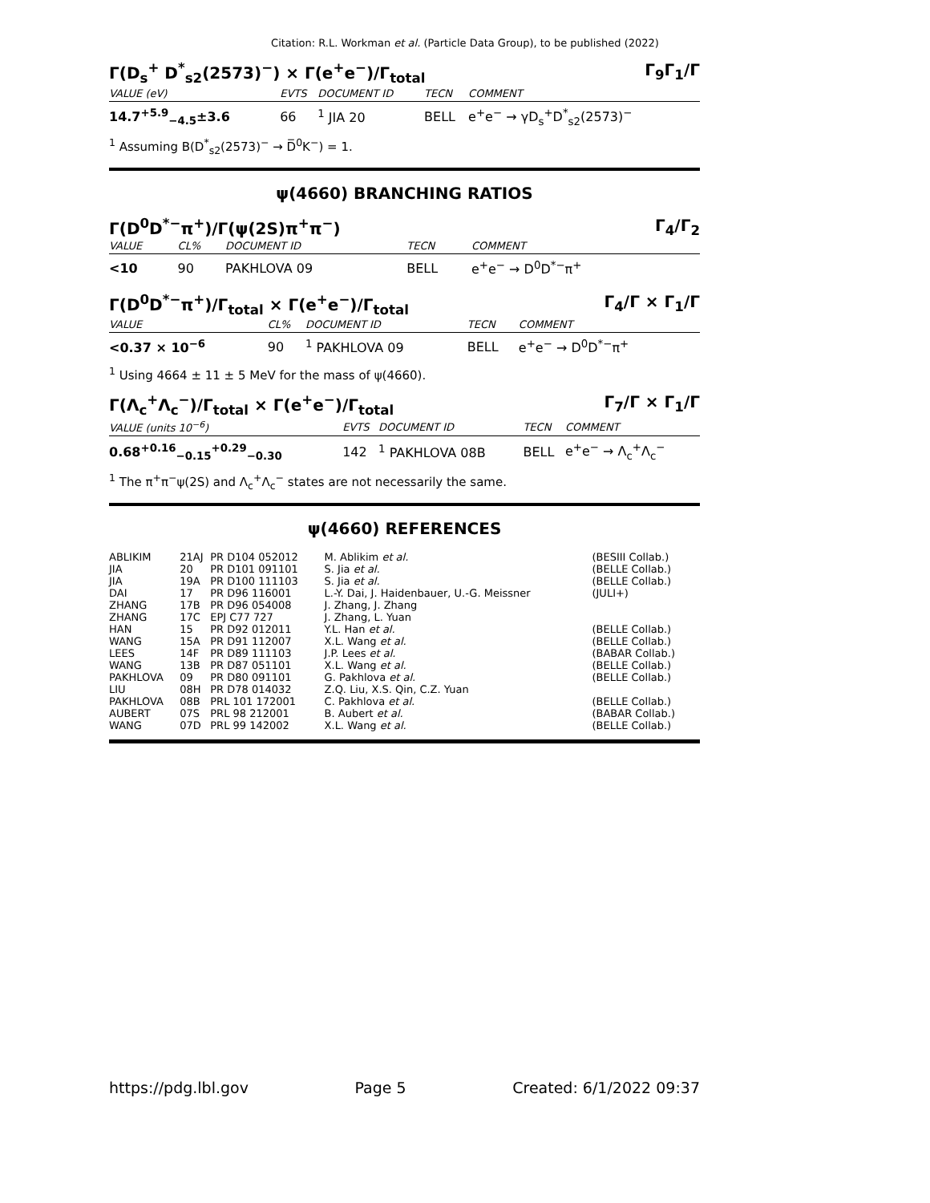Citation: R.L. Workman et al. (Particle Data Group), to be published (2022)
Γ(D<sub>s</sub><sup>+</sup> D<sup>*</sup><sub>s2</sub>(2573)<sup>−</sup>) × Γ(e<sup>+</sup>e<sup>−</sup>)/Γ<sub>total</sub> Γ<sub>9</sub>Γ<sub>1</sub>/Γ
| VALUE (eV) | EVTS | DOCUMENT ID | TECN | COMMENT |
| --- | --- | --- | --- | --- |
| 14.7<sup>+5.9</sup><sub>−4.5</sub>±3.6 | 66 | <sup>1</sup> JIA 20 | BELL | e<sup>+</sup>e<sup>−</sup> → γD<sub>s</sub><sup>+</sup>D<sup>*</sup><sub>s2</sub>(2573)<sup>−</sup> |
<sup>1</sup> Assuming B(D<sup>*</sup><sub>s2</sub>(2573)<sup>−</sup> → D̅<sup>0</sup>K<sup>−</sup>) = 1.
ψ(4660) BRANCHING RATIOS
Γ(D<sup>0</sup>D<sup>*−</sup>π<sup>+</sup>)/Γ(ψ(2S)π<sup>+</sup>π<sup>−</sup>) Γ<sub>4</sub>/Γ<sub>2</sub>
| VALUE | CL% | DOCUMENT ID | TECN | COMMENT |
| --- | --- | --- | --- | --- |
| <10 | 90 | PAKHLOVA 09 | BELL | e<sup>+</sup>e<sup>−</sup> → D<sup>0</sup>D<sup>*−</sup>π<sup>+</sup> |
Γ(D<sup>0</sup>D<sup>*−</sup>π<sup>+</sup>)/Γ<sub>total</sub> × Γ(e<sup>+</sup>e<sup>−</sup>)/Γ<sub>total</sub> Γ<sub>4</sub>/Γ × Γ<sub>1</sub>/Γ
| VALUE | CL% | DOCUMENT ID | TECN | COMMENT |
| --- | --- | --- | --- | --- |
| <0.37 × 10<sup>−6</sup> | 90 | <sup>1</sup> PAKHLOVA 09 | BELL | e<sup>+</sup>e<sup>−</sup> → D<sup>0</sup>D<sup>*−</sup>π<sup>+</sup> |
<sup>1</sup> Using 4664 ± 11 ± 5 MeV for the mass of ψ(4660).
Γ(Λ<sub>c</sub><sup>+</sup>Λ<sub>c</sub><sup>−</sup>)/Γ<sub>total</sub> × Γ(e<sup>+</sup>e<sup>−</sup>)/Γ<sub>total</sub> Γ<sub>7</sub>/Γ × Γ<sub>1</sub>/Γ
| VALUE (units 10<sup>−6</sup>) | EVTS | DOCUMENT ID | TECN | COMMENT |
| --- | --- | --- | --- | --- |
| 0.68<sup>+0.16</sup><sub>−0.15</sub><sup>+0.29</sup><sub>−0.30</sub> | 142 | <sup>1</sup> PAKHLOVA 08B | BELL | e<sup>+</sup>e<sup>−</sup> → Λ<sub>c</sub><sup>+</sup>Λ<sub>c</sub><sup>−</sup> |
<sup>1</sup> The π<sup>+</sup>π<sup>−</sup>ψ(2S) and Λ<sub>c</sub><sup>+</sup>Λ<sub>c</sub><sup>−</sup> states are not necessarily the same.
ψ(4660) REFERENCES
| ABLIKIM | 21AJ | PR D104 052012 | M. Ablikim et al. | (BESIII Collab.) |
| JIA | 20 | PR D101 091101 | S. Jia et al. | (BELLE Collab.) |
| JIA | 19A | PR D100 111103 | S. Jia et al. | (BELLE Collab.) |
| DAI | 17 | PR D96 116001 | L.-Y. Dai, J. Haidenbauer, U.-G. Meissner | (JULI+) |
| ZHANG | 17B | PR D96 054008 | J. Zhang, J. Zhang | |
| ZHANG | 17C | EPJ C77 727 | J. Zhang, L. Yuan | |
| HAN | 15 | PR D92 012011 | Y.L. Han et al. | (BELLE Collab.) |
| WANG | 15A | PR D91 112007 | X.L. Wang et al. | (BELLE Collab.) |
| LEES | 14F | PR D89 111103 | J.P. Lees et al. | (BABAR Collab.) |
| WANG | 13B | PR D87 051101 | X.L. Wang et al. | (BELLE Collab.) |
| PAKHLOVA | 09 | PR D80 091101 | G. Pakhlova et al. | (BELLE Collab.) |
| LIU | 08H | PR D78 014032 | Z.Q. Liu, X.S. Qin, C.Z. Yuan | |
| PAKHLOVA | 08B | PRL 101 172001 | C. Pakhlova et al. | (BELLE Collab.) |
| AUBERT | 07S | PRL 98 212001 | B. Aubert et al. | (BABAR Collab.) |
| WANG | 07D | PRL 99 142002 | X.L. Wang et al. | (BELLE Collab.) |
https://pdg.lbl.gov Page 5 Created: 6/1/2022 09:37